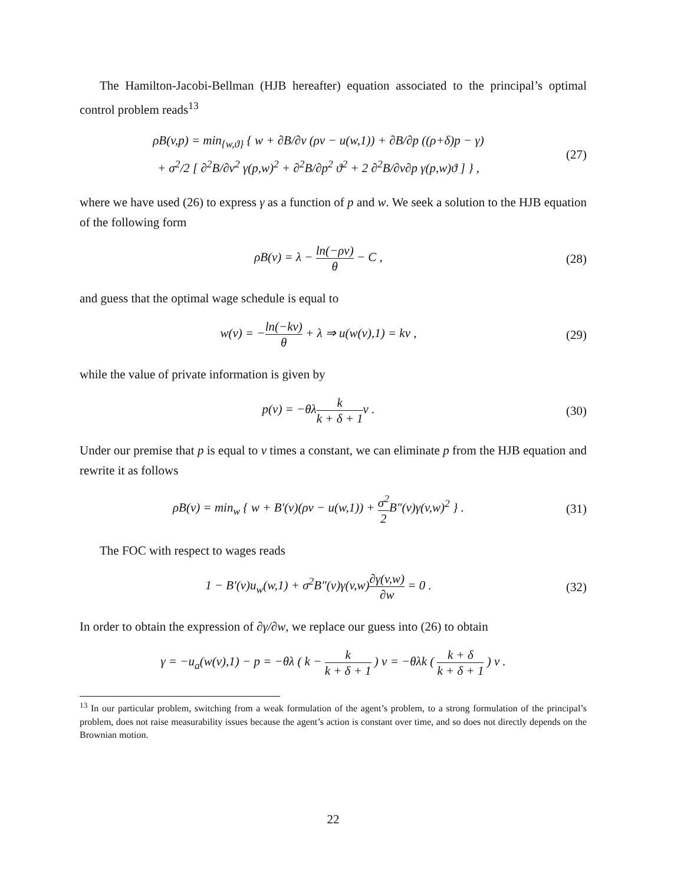The Hamilton-Jacobi-Bellman (HJB hereafter) equation associated to the principal’s optimal control problem reads<sup>13</sup>
ρB(v,p) = min<sub>{w,ϑ}</sub> { w + ∂B/∂v (ρv − u(w,1)) + ∂B/∂p ((ρ+δ)p − γ)
+ σ<sup>2</sup>/2 [ ∂<sup>2</sup>B/∂v<sup>2</sup> γ(p,w)<sup>2</sup> + ∂<sup>2</sup>B/∂p<sup>2</sup> ϑ<sup>2</sup> + 2 ∂<sup>2</sup>B/∂v∂p γ(p,w)ϑ ] } ,
(27)
where we have used (26) to express γ as a function of p and w. We seek a solution to the HJB equation of the following form
ρB(v) = λ − ln(−ρv) θ − C ,
(28)
and guess that the optimal wage schedule is equal to
w(v) = −ln(−kv) θ + λ ⇒ u(w(v),1) = kv ,
(29)
while the value of private information is given by
p(v) = −θλk k + δ + 1v .
(30)
Under our premise that p is equal to v times a constant, we can eliminate p from the HJB equation and rewrite it as follows
ρB(v) = min<sub>w</sub> { w + B′(v)(ρv − u(w,1)) + σ<sup>2</sup> 2 B″(v)γ(v,w)<sup>2</sup> } .
(31)
The FOC with respect to wages reads
1 − B′(v)u<sub>w</sub>(w,1) + σ<sup>2</sup>B″(v)γ(v,w)∂γ(v,w) ∂w = 0 .
(32)
In order to obtain the expression of ∂γ/∂w, we replace our guess into (26) to obtain
γ = −u<sub>a</sub>(w(v),1) − p = −θλ ( k − k k + δ + 1 ) v = −θλk ( k + δ k + δ + 1 ) v .
<sup>13</sup> In our particular problem, switching from a weak formulation of the agent’s problem, to a strong formulation of the principal’s problem, does not raise measurability issues because the agent’s action is constant over time, and so does not directly depends on the Brownian motion.
22